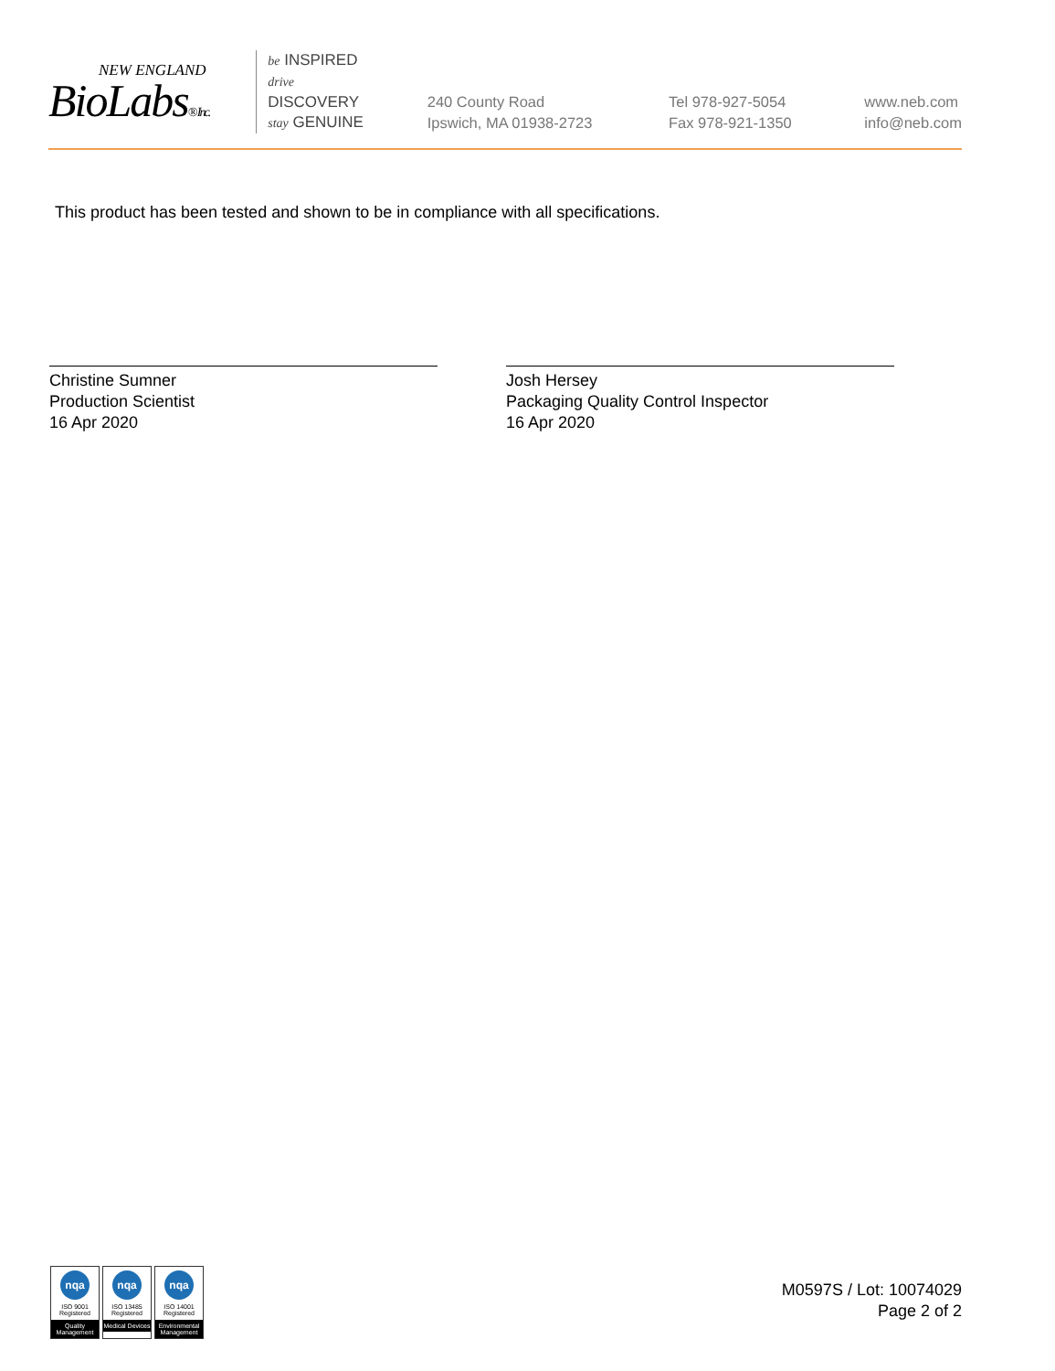NEW ENGLAND
BioLabs® Inc.
be INSPIRED
drive DISCOVERY
stay GENUINE
240 County Road
Ipswich, MA 01938-2723
Tel 978-927-5054
Fax 978-921-1350
www.neb.com
info@neb.com
This product has been tested and shown to be in compliance with all specifications.
Christine Sumner
Production Scientist
16 Apr 2020
Josh Hersey
Packaging Quality Control Inspector
16 Apr 2020
nqa
ISO 9001
Registered
Quality Management
nqa
ISO 13485
Registered
Medical Devices
nqa
ISO 14001
Registered
Environmental Management
M0597S / Lot: 10074029
Page 2 of 2